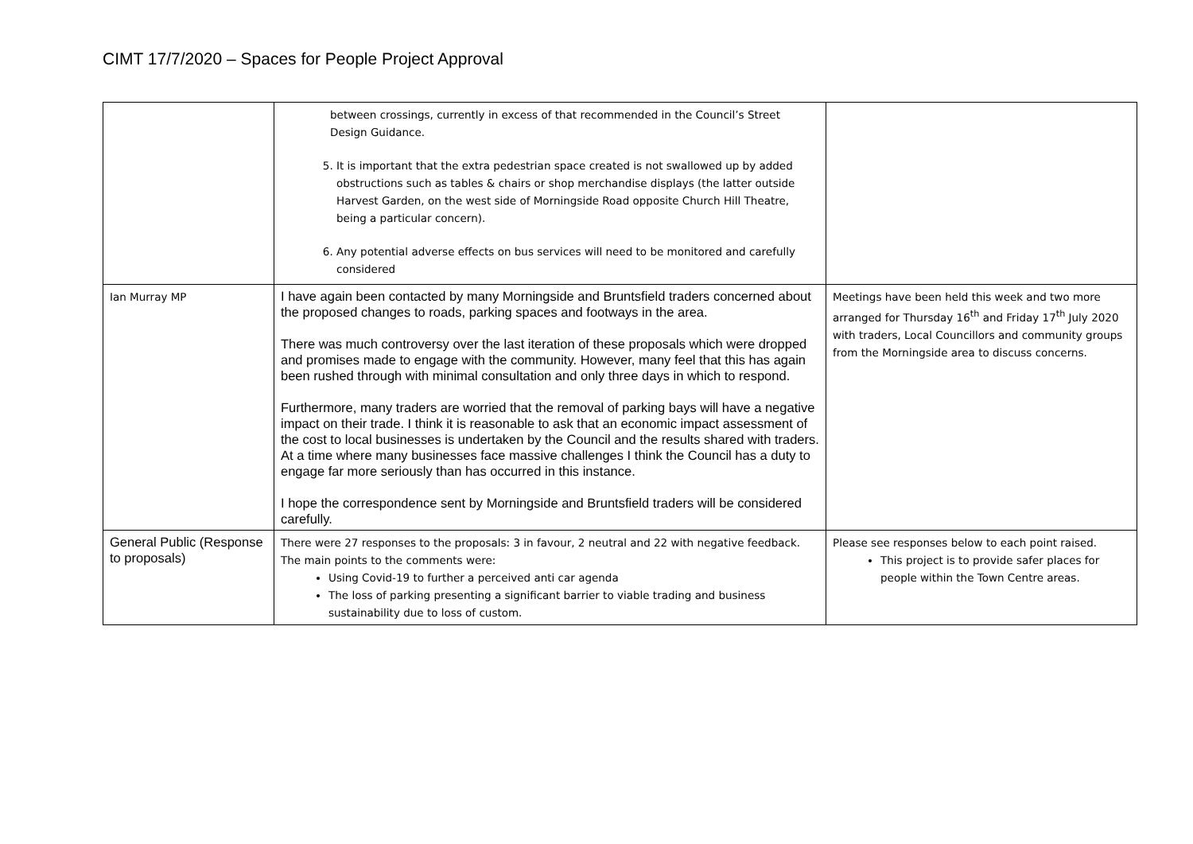CIMT 17/7/2020 – Spaces for People Project Approval
| | between crossings, currently in excess of that recommended in the Council’s Street Design Guidance. 5. It is important that the extra pedestrian space created is not swallowed up by added obstructions such as tables & chairs or shop merchandise displays (the latter outside Harvest Garden, on the west side of Morningside Road opposite Church Hill Theatre, being a particular concern). 6. Any potential adverse effects on bus services will need to be monitored and carefully considered | |
| Ian Murray MP | I have again been contacted by many Morningside and Bruntsfield traders concerned about the proposed changes to roads, parking spaces and footways in the area. There was much controversy over the last iteration of these proposals which were dropped and promises made to engage with the community. However, many feel that this has again been rushed through with minimal consultation and only three days in which to respond. Furthermore, many traders are worried that the removal of parking bays will have a negative impact on their trade. I think it is reasonable to ask that an economic impact assessment of the cost to local businesses is undertaken by the Council and the results shared with traders. At a time where many businesses face massive challenges I think the Council has a duty to engage far more seriously than has occurred in this instance. I hope the correspondence sent by Morningside and Bruntsfield traders will be considered carefully. | Meetings have been held this week and two more arranged for Thursday 16<sup>th</sup> and Friday 17<sup>th</sup> July 2020 with traders, Local Councillors and community groups from the Morningside area to discuss concerns. |
| General Public (Response to proposals) | There were 27 responses to the proposals: 3 in favour, 2 neutral and 22 with negative feedback. The main points to the comments were: Using Covid-19 to further a perceived anti car agenda The loss of parking presenting a significant barrier to viable trading and business sustainability due to loss of custom. | Please see responses below to each point raised. This project is to provide safer places for people within the Town Centre areas. |